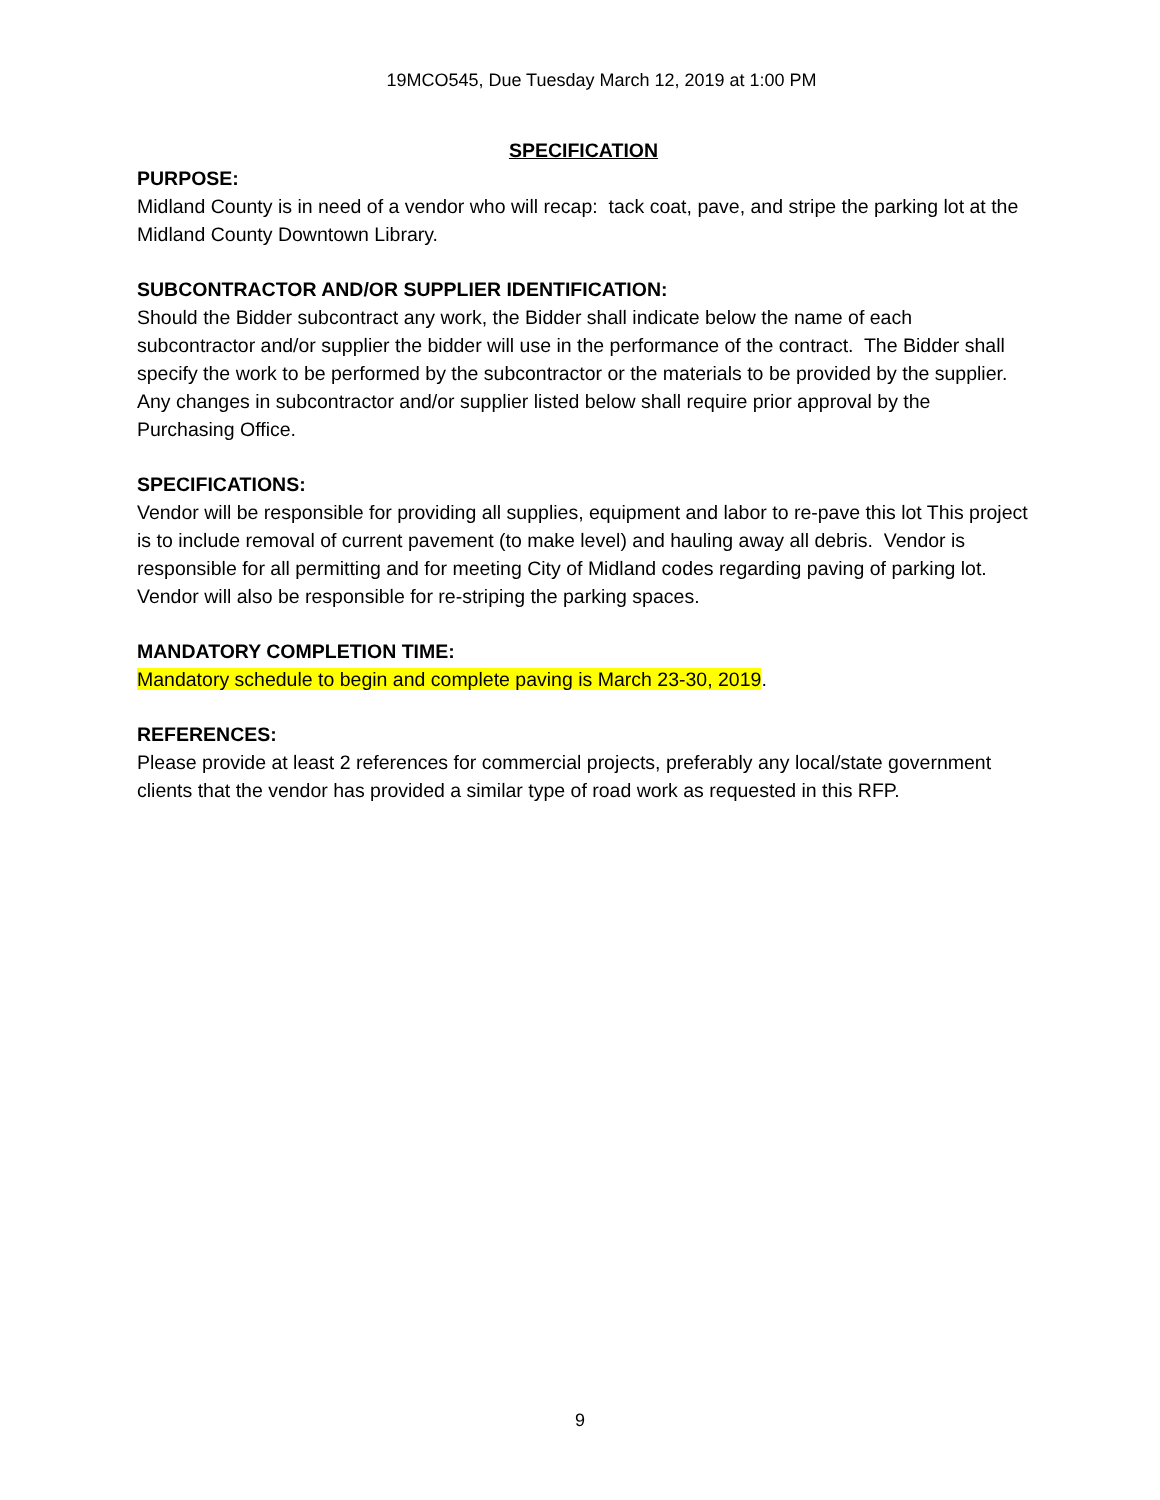19MCO545, Due Tuesday March 12, 2019 at 1:00 PM
SPECIFICATION
PURPOSE:
Midland County is in need of a vendor who will recap: tack coat, pave, and stripe the parking lot at the Midland County Downtown Library.
SUBCONTRACTOR AND/OR SUPPLIER IDENTIFICATION:
Should the Bidder subcontract any work, the Bidder shall indicate below the name of each subcontractor and/or supplier the bidder will use in the performance of the contract. The Bidder shall specify the work to be performed by the subcontractor or the materials to be provided by the supplier. Any changes in subcontractor and/or supplier listed below shall require prior approval by the Purchasing Office.
SPECIFICATIONS:
Vendor will be responsible for providing all supplies, equipment and labor to re-pave this lot This project is to include removal of current pavement (to make level) and hauling away all debris. Vendor is responsible for all permitting and for meeting City of Midland codes regarding paving of parking lot. Vendor will also be responsible for re-striping the parking spaces.
MANDATORY COMPLETION TIME:
Mandatory schedule to begin and complete paving is March 23-30, 2019.
REFERENCES:
Please provide at least 2 references for commercial projects, preferably any local/state government clients that the vendor has provided a similar type of road work as requested in this RFP.
9